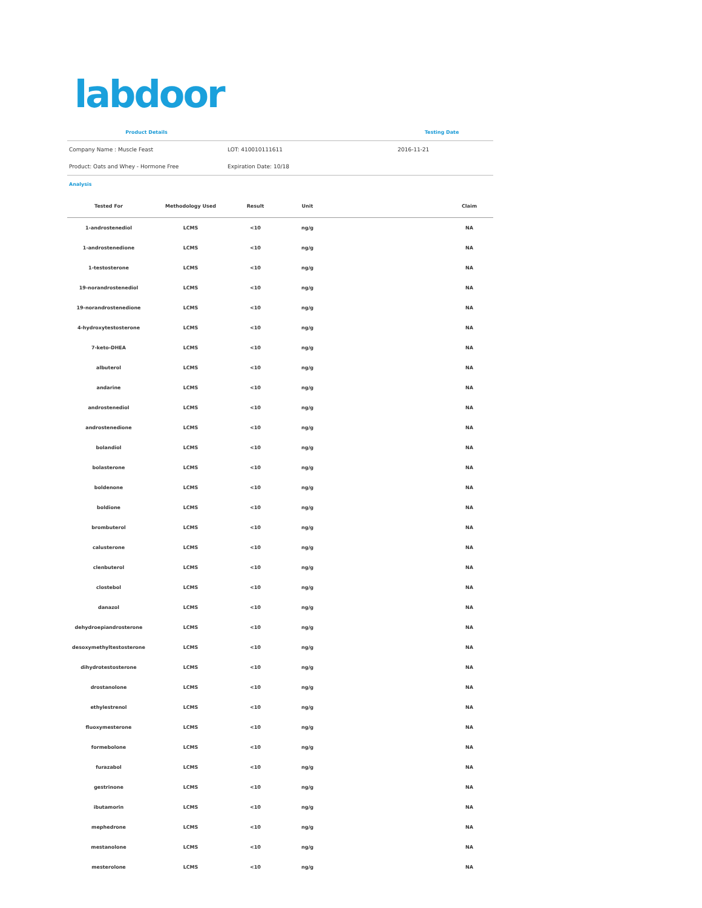labdoor
| Product Details | | Testing Date |
| --- | --- | --- |
| Company Name : Muscle Feast | LOT: 410010111611 | 2016-11-21 |
| Product: Oats and Whey - Hormone Free | Expiration Date: 10/18 | |
Analysis
| Tested For | Methodology Used | Result | Unit | | Claim |
| --- | --- | --- | --- | --- | --- |
| 1-androstenediol | LCMS | <10 | ng/g | | NA |
| 1-androstenedione | LCMS | <10 | ng/g | | NA |
| 1-testosterone | LCMS | <10 | ng/g | | NA |
| 19-norandrostenediol | LCMS | <10 | ng/g | | NA |
| 19-norandrostenedione | LCMS | <10 | ng/g | | NA |
| 4-hydroxytestosterone | LCMS | <10 | ng/g | | NA |
| 7-keto-DHEA | LCMS | <10 | ng/g | | NA |
| albuterol | LCMS | <10 | ng/g | | NA |
| andarine | LCMS | <10 | ng/g | | NA |
| androstenediol | LCMS | <10 | ng/g | | NA |
| androstenedione | LCMS | <10 | ng/g | | NA |
| bolandiol | LCMS | <10 | ng/g | | NA |
| bolasterone | LCMS | <10 | ng/g | | NA |
| boldenone | LCMS | <10 | ng/g | | NA |
| boldione | LCMS | <10 | ng/g | | NA |
| brombuterol | LCMS | <10 | ng/g | | NA |
| calusterone | LCMS | <10 | ng/g | | NA |
| clenbuterol | LCMS | <10 | ng/g | | NA |
| clostebol | LCMS | <10 | ng/g | | NA |
| danazol | LCMS | <10 | ng/g | | NA |
| dehydroepiandrosterone | LCMS | <10 | ng/g | | NA |
| desoxymethyltestosterone | LCMS | <10 | ng/g | | NA |
| dihydrotestosterone | LCMS | <10 | ng/g | | NA |
| drostanolone | LCMS | <10 | ng/g | | NA |
| ethylestrenol | LCMS | <10 | ng/g | | NA |
| fluoxymesterone | LCMS | <10 | ng/g | | NA |
| formebolone | LCMS | <10 | ng/g | | NA |
| furazabol | LCMS | <10 | ng/g | | NA |
| gestrinone | LCMS | <10 | ng/g | | NA |
| ibutamorin | LCMS | <10 | ng/g | | NA |
| mephedrone | LCMS | <10 | ng/g | | NA |
| mestanolone | LCMS | <10 | ng/g | | NA |
| mesterolone | LCMS | <10 | ng/g | | NA |